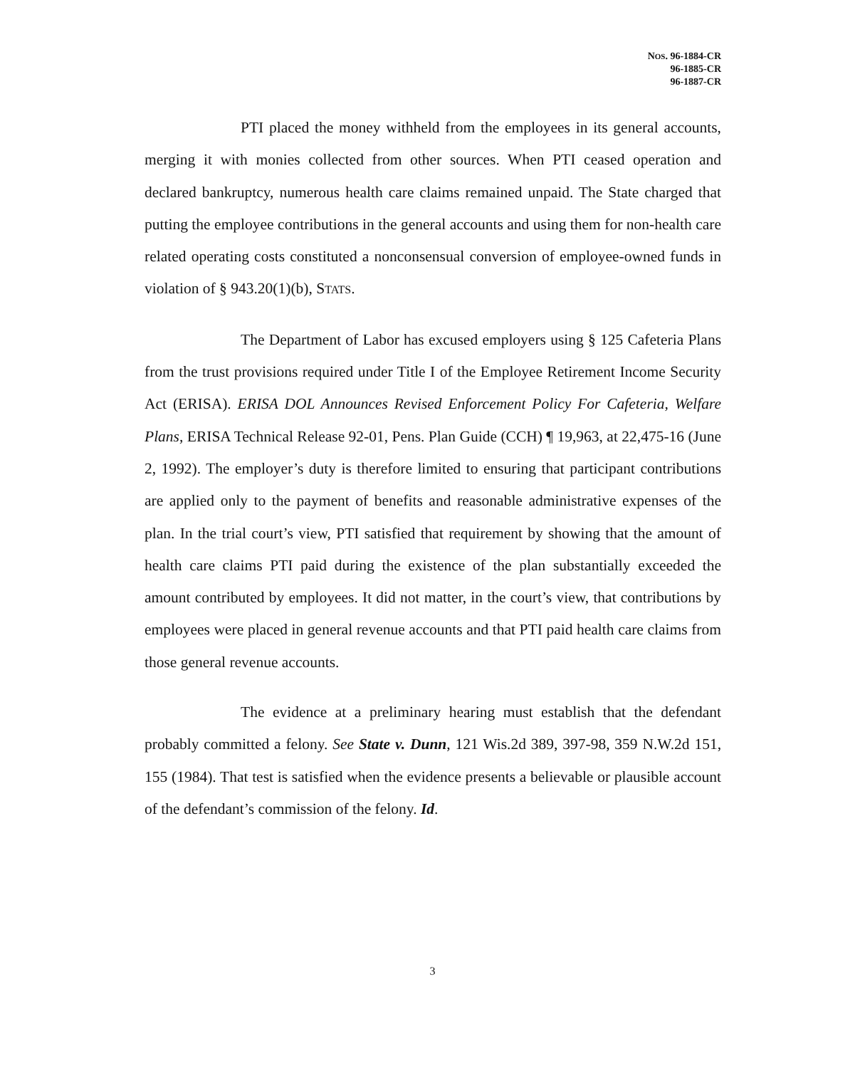NOS. 96-1884-CR
96-1885-CR
96-1887-CR
PTI placed the money withheld from the employees in its general accounts, merging it with monies collected from other sources. When PTI ceased operation and declared bankruptcy, numerous health care claims remained unpaid. The State charged that putting the employee contributions in the general accounts and using them for non-health care related operating costs constituted a nonconsensual conversion of employee-owned funds in violation of § 943.20(1)(b), STATS.
The Department of Labor has excused employers using § 125 Cafeteria Plans from the trust provisions required under Title I of the Employee Retirement Income Security Act (ERISA). ERISA DOL Announces Revised Enforcement Policy For Cafeteria, Welfare Plans, ERISA Technical Release 92-01, Pens. Plan Guide (CCH) ¶ 19,963, at 22,475-16 (June 2, 1992). The employer’s duty is therefore limited to ensuring that participant contributions are applied only to the payment of benefits and reasonable administrative expenses of the plan. In the trial court’s view, PTI satisfied that requirement by showing that the amount of health care claims PTI paid during the existence of the plan substantially exceeded the amount contributed by employees. It did not matter, in the court’s view, that contributions by employees were placed in general revenue accounts and that PTI paid health care claims from those general revenue accounts.
The evidence at a preliminary hearing must establish that the defendant probably committed a felony. See State v. Dunn, 121 Wis.2d 389, 397-98, 359 N.W.2d 151, 155 (1984). That test is satisfied when the evidence presents a believable or plausible account of the defendant’s commission of the felony. Id.
3